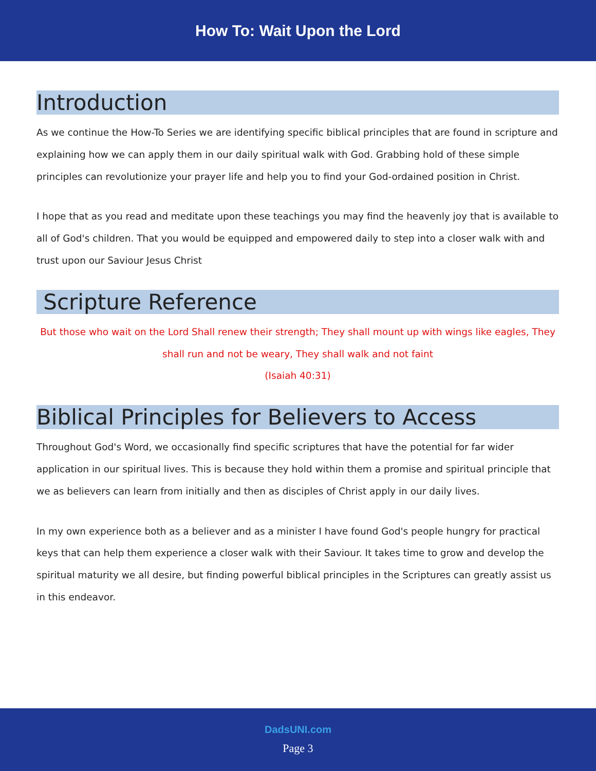How To: Wait Upon the Lord
Introduction
As we continue the How-To Series we are identifying specific biblical principles that are found in scripture and explaining how we can apply them in our daily spiritual walk with God. Grabbing hold of these simple principles can revolutionize your prayer life and help you to find your God-ordained position in Christ.
I hope that as you read and meditate upon these teachings you may find the heavenly joy that is available to all of God's children. That you would be equipped and empowered daily to step into a closer walk with and trust upon our Saviour Jesus Christ
Scripture Reference
But those who wait on the Lord Shall renew their strength; They shall mount up with wings like eagles, They shall run and not be weary, They shall walk and not faint
(Isaiah 40:31)
Biblical Principles for Believers to Access
Throughout God's Word, we occasionally find specific scriptures that have the potential for far wider application in our spiritual lives. This is because they hold within them a promise and spiritual principle that we as believers can learn from initially and then as disciples of Christ apply in our daily lives.
In my own experience both as a believer and as a minister I have found God's people hungry for practical keys that can help them experience a closer walk with their Saviour. It takes time to grow and develop the spiritual maturity we all desire, but finding powerful biblical principles in the Scriptures can greatly assist us in this endeavor.
DadsUNI.com
Page 3